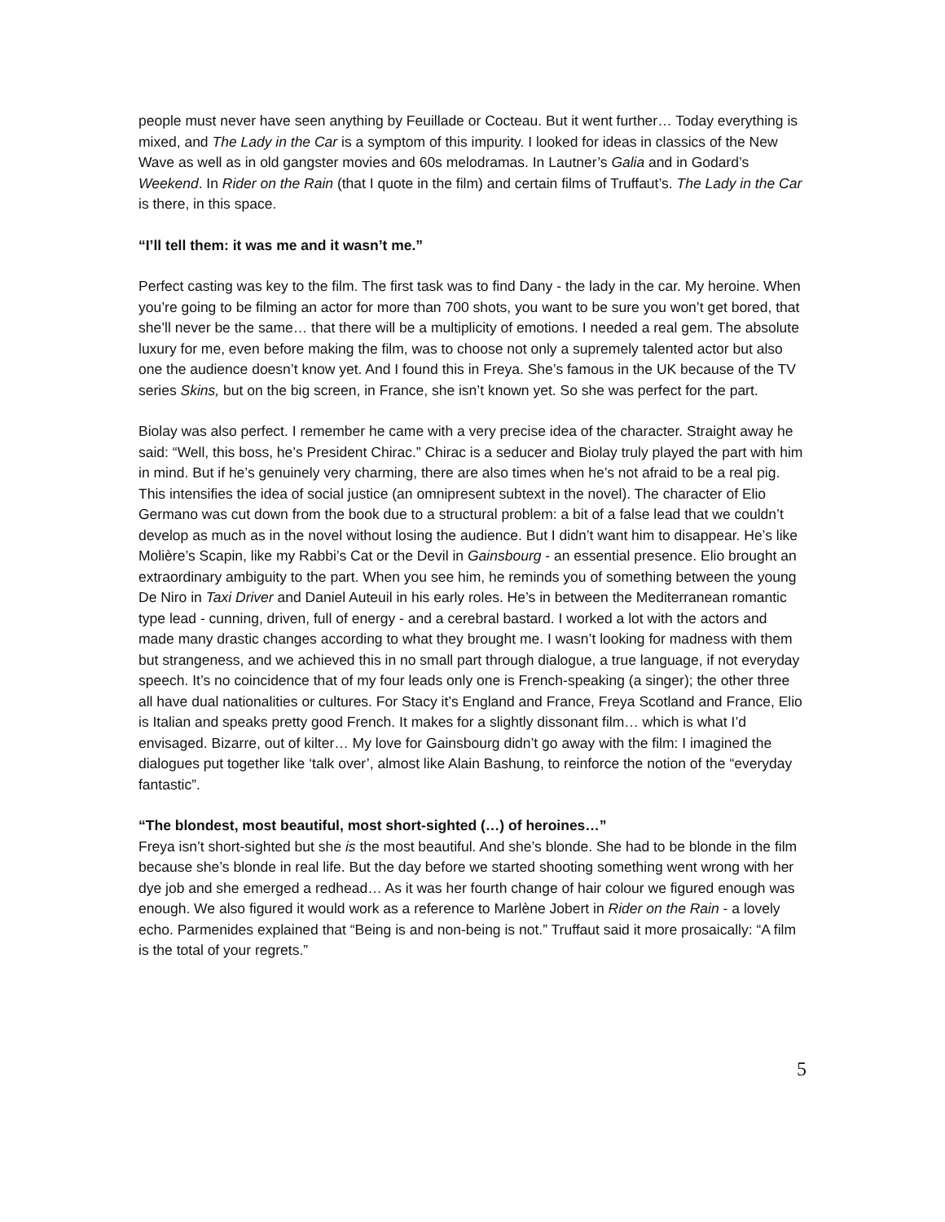people must never have seen anything by Feuillade or Cocteau. But it went further… Today everything is mixed, and The Lady in the Car is a symptom of this impurity. I looked for ideas in classics of the New Wave as well as in old gangster movies and 60s melodramas. In Lautner’s Galia and in Godard’s Weekend. In Rider on the Rain (that I quote in the film) and certain films of Truffaut’s. The Lady in the Car is there, in this space.
“I’ll tell them: it was me and it wasn’t me.”
Perfect casting was key to the film. The first task was to find Dany - the lady in the car. My heroine. When you’re going to be filming an actor for more than 700 shots, you want to be sure you won’t get bored, that she’ll never be the same… that there will be a multiplicity of emotions. I needed a real gem. The absolute luxury for me, even before making the film, was to choose not only a supremely talented actor but also one the audience doesn’t know yet. And I found this in Freya. She’s famous in the UK because of the TV series Skins, but on the big screen, in France, she isn’t known yet. So she was perfect for the part.
Biolay was also perfect. I remember he came with a very precise idea of the character. Straight away he said: “Well, this boss, he’s President Chirac.” Chirac is a seducer and Biolay truly played the part with him in mind. But if he’s genuinely very charming, there are also times when he’s not afraid to be a real pig. This intensifies the idea of social justice (an omnipresent subtext in the novel). The character of Elio Germano was cut down from the book due to a structural problem: a bit of a false lead that we couldn’t develop as much as in the novel without losing the audience. But I didn’t want him to disappear. He’s like Molière’s Scapin, like my Rabbi’s Cat or the Devil in Gainsbourg - an essential presence. Elio brought an extraordinary ambiguity to the part. When you see him, he reminds you of something between the young De Niro in Taxi Driver and Daniel Auteuil in his early roles. He’s in between the Mediterranean romantic type lead - cunning, driven, full of energy - and a cerebral bastard. I worked a lot with the actors and made many drastic changes according to what they brought me. I wasn’t looking for madness with them but strangeness, and we achieved this in no small part through dialogue, a true language, if not everyday speech. It’s no coincidence that of my four leads only one is French-speaking (a singer); the other three all have dual nationalities or cultures. For Stacy it’s England and France, Freya Scotland and France, Elio is Italian and speaks pretty good French. It makes for a slightly dissonant film… which is what I’d envisaged. Bizarre, out of kilter… My love for Gainsbourg didn’t go away with the film: I imagined the dialogues put together like ‘talk over’, almost like Alain Bashung, to reinforce the notion of the “everyday fantastic”.
“The blondest, most beautiful, most short-sighted (…) of heroines…”
Freya isn’t short-sighted but she is the most beautiful. And she’s blonde. She had to be blonde in the film because she’s blonde in real life. But the day before we started shooting something went wrong with her dye job and she emerged a redhead… As it was her fourth change of hair colour we figured enough was enough. We also figured it would work as a reference to Marlène Jobert in Rider on the Rain - a lovely echo. Parmenides explained that “Being is and non-being is not.” Truffaut said it more prosaically: “A film is the total of your regrets.”
5